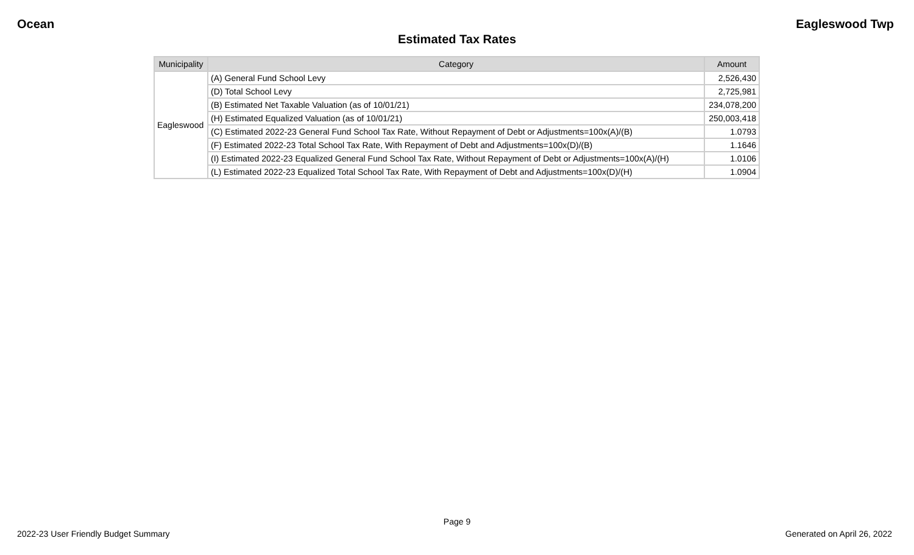Ocean Eagleswood Twp
Estimated Tax Rates
| Municipality | Category | Amount |
| --- | --- | --- |
| Eagleswood | (A) General Fund School Levy | 2,526,430 |
| | (D) Total School Levy | 2,725,981 |
| | (B) Estimated Net Taxable Valuation (as of 10/01/21) | 234,078,200 |
| | (H) Estimated Equalized Valuation (as of 10/01/21) | 250,003,418 |
| | (C) Estimated 2022-23 General Fund School Tax Rate, Without Repayment of Debt or Adjustments=100x(A)/(B) | 1.0793 |
| | (F) Estimated 2022-23 Total School Tax Rate, With Repayment of Debt and Adjustments=100x(D)/(B) | 1.1646 |
| | (I) Estimated 2022-23 Equalized General Fund School Tax Rate, Without Repayment of Debt or Adjustments=100x(A)/(H) | 1.0106 |
| | (L) Estimated 2022-23 Equalized Total School Tax Rate, With Repayment of Debt and Adjustments=100x(D)/(H) | 1.0904 |
Page 9
2022-23 User Friendly Budget Summary Generated on April 26, 2022